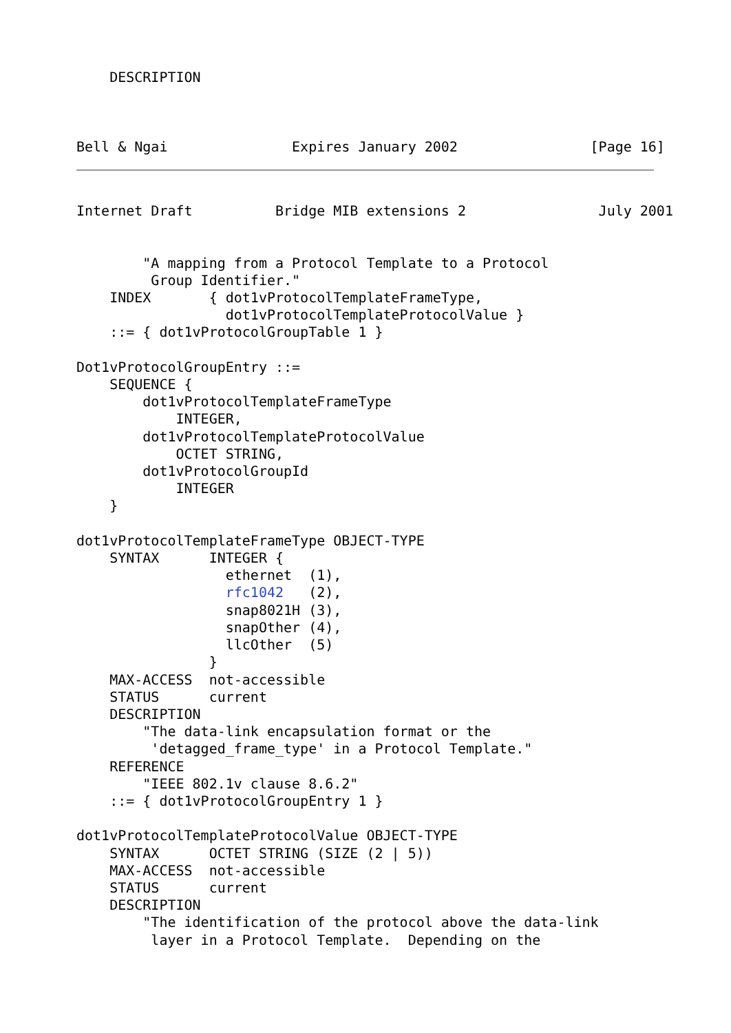DESCRIPTION



Bell & Ngai               Expires January 2002                [Page 16]
Internet Draft          Bridge MIB extensions 2                July 2001


        "A mapping from a Protocol Template to a Protocol
         Group Identifier."
    INDEX       { dot1vProtocolTemplateFrameType,
                  dot1vProtocolTemplateProtocolValue }
    ::= { dot1vProtocolGroupTable 1 }

Dot1vProtocolGroupEntry ::=
    SEQUENCE {
        dot1vProtocolTemplateFrameType
            INTEGER,
        dot1vProtocolTemplateProtocolValue
            OCTET STRING,
        dot1vProtocolGroupId
            INTEGER
    }

dot1vProtocolTemplateFrameType OBJECT-TYPE
    SYNTAX      INTEGER {
                  ethernet  (1),
                  rfc1042   (2),
                  snap8021H (3),
                  snapOther (4),
                  llcOther  (5)
                }
    MAX-ACCESS  not-accessible
    STATUS      current
    DESCRIPTION
        "The data-link encapsulation format or the
         'detagged_frame_type' in a Protocol Template."
    REFERENCE
        "IEEE 802.1v clause 8.6.2"
    ::= { dot1vProtocolGroupEntry 1 }

dot1vProtocolTemplateProtocolValue OBJECT-TYPE
    SYNTAX      OCTET STRING (SIZE (2 | 5))
    MAX-ACCESS  not-accessible
    STATUS      current
    DESCRIPTION
        "The identification of the protocol above the data-link
         layer in a Protocol Template.  Depending on the